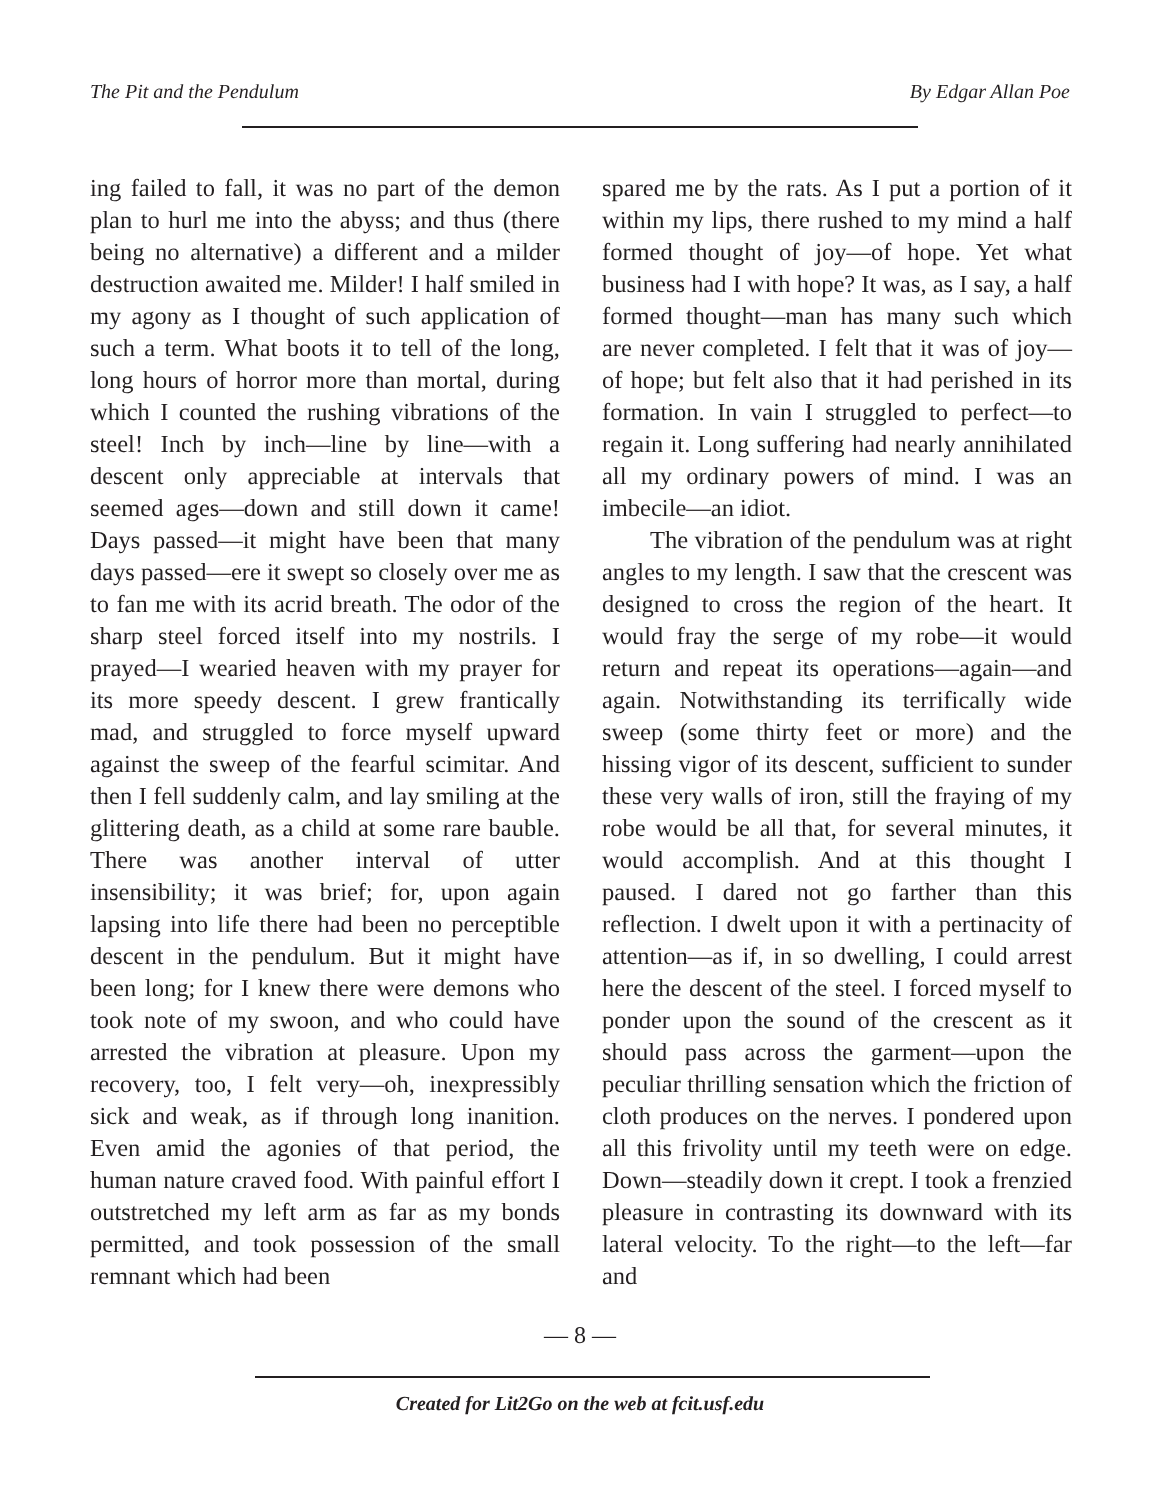The Pit and the Pendulum By Edgar Allan Poe
ing failed to fall, it was no part of the demon plan to hurl me into the abyss; and thus (there being no alternative) a different and a milder destruction awaited me. Milder! I half smiled in my agony as I thought of such application of such a term. What boots it to tell of the long, long hours of horror more than mortal, during which I counted the rushing vibrations of the steel! Inch by inch—line by line—with a descent only appreciable at intervals that seemed ages—down and still down it came! Days passed—it might have been that many days passed—ere it swept so closely over me as to fan me with its acrid breath. The odor of the sharp steel forced itself into my nostrils. I prayed—I wearied heaven with my prayer for its more speedy descent. I grew frantically mad, and struggled to force myself upward against the sweep of the fearful scimitar. And then I fell suddenly calm, and lay smiling at the glittering death, as a child at some rare bauble. There was another interval of utter insensibility; it was brief; for, upon again lapsing into life there had been no perceptible descent in the pendulum. But it might have been long; for I knew there were demons who took note of my swoon, and who could have arrested the vibration at pleasure. Upon my recovery, too, I felt very—oh, inexpressibly sick and weak, as if through long inanition. Even amid the agonies of that period, the human nature craved food. With painful effort I outstretched my left arm as far as my bonds permitted, and took possession of the small remnant which had been
spared me by the rats. As I put a portion of it within my lips, there rushed to my mind a half formed thought of joy—of hope. Yet what business had I with hope? It was, as I say, a half formed thought—man has many such which are never completed. I felt that it was of joy—of hope; but felt also that it had perished in its formation. In vain I struggled to perfect—to regain it. Long suffering had nearly annihilated all my ordinary powers of mind. I was an imbecile—an idiot.
The vibration of the pendulum was at right angles to my length. I saw that the crescent was designed to cross the region of the heart. It would fray the serge of my robe—it would return and repeat its operations—again—and again. Notwithstanding its terrifically wide sweep (some thirty feet or more) and the hissing vigor of its descent, sufficient to sunder these very walls of iron, still the fraying of my robe would be all that, for several minutes, it would accomplish. And at this thought I paused. I dared not go farther than this reflection. I dwelt upon it with a pertinacity of attention—as if, in so dwelling, I could arrest here the descent of the steel. I forced myself to ponder upon the sound of the crescent as it should pass across the garment—upon the peculiar thrilling sensation which the friction of cloth produces on the nerves. I pondered upon all this frivolity until my teeth were on edge. Down—steadily down it crept. I took a frenzied pleasure in contrasting its downward with its lateral velocity. To the right—to the left—far and
— 8 —
Created for Lit2Go on the web at fcit.usf.edu